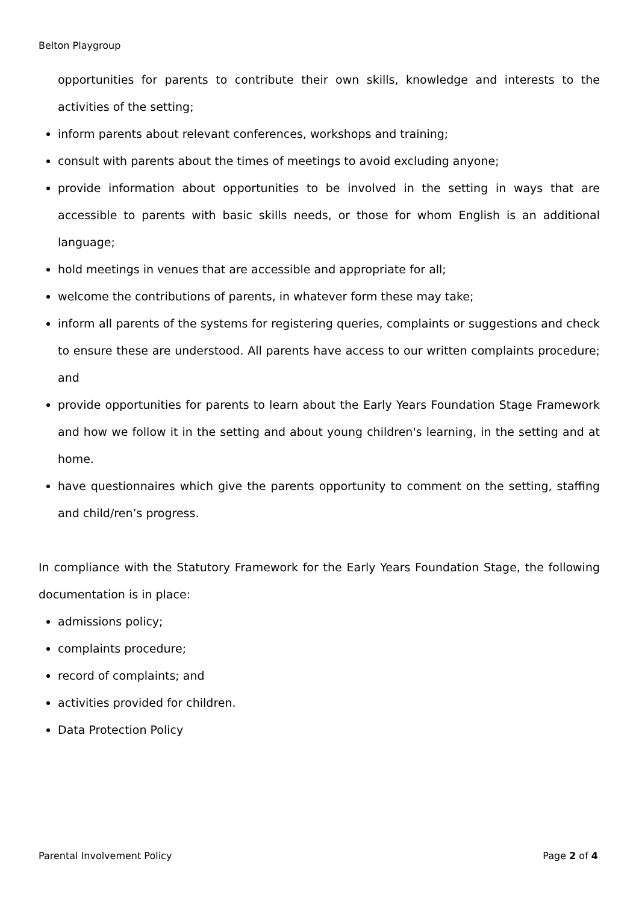Belton Playgroup
opportunities for parents to contribute their own skills, knowledge and interests to the activities of the setting;
inform parents about relevant conferences, workshops and training;
consult with parents about the times of meetings to avoid excluding anyone;
provide information about opportunities to be involved in the setting in ways that are accessible to parents with basic skills needs, or those for whom English is an additional language;
hold meetings in venues that are accessible and appropriate for all;
welcome the contributions of parents, in whatever form these may take;
inform all parents of the systems for registering queries, complaints or suggestions and check to ensure these are understood. All parents have access to our written complaints procedure; and
provide opportunities for parents to learn about the Early Years Foundation Stage Framework and how we follow it in the setting and about young children's learning, in the setting and at home.
have questionnaires which give the parents opportunity to comment on the setting, staffing and child/ren’s progress.
In compliance with the Statutory Framework for the Early Years Foundation Stage, the following documentation is in place:
admissions policy;
complaints procedure;
record of complaints; and
activities provided for children.
Data Protection Policy
Parental Involvement Policy Page 2 of 4